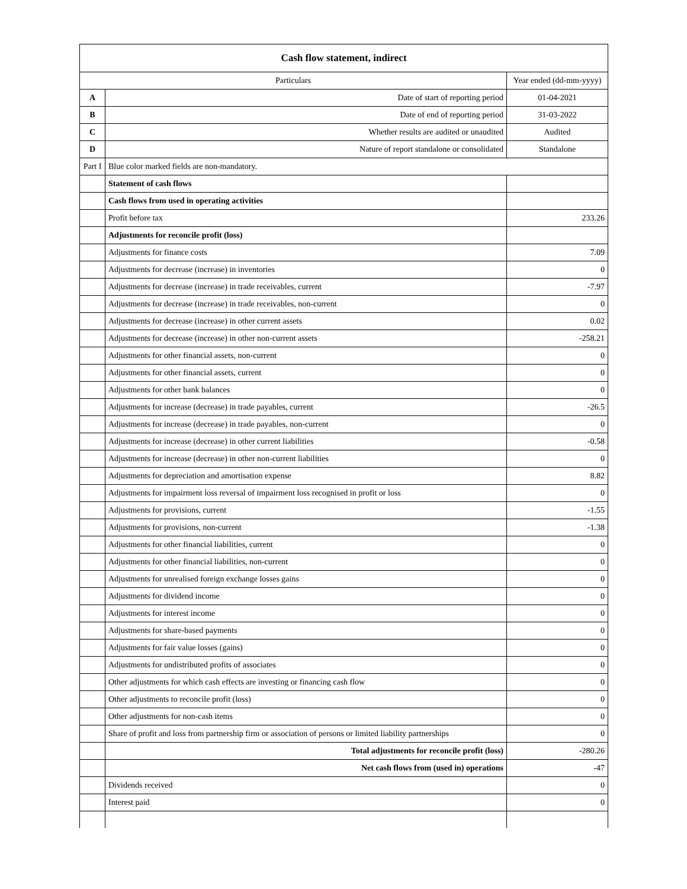| Cash flow statement, indirect | | |
| --- | --- | --- |
| Particulars | | Year ended (dd-mm-yyyy) |
| A | Date of start of reporting period | 01-04-2021 |
| B | Date of end of reporting period | 31-03-2022 |
| C | Whether results are audited or unaudited | Audited |
| D | Nature of report standalone or consolidated | Standalone |
| Part I | Blue color marked fields are non-mandatory. | |
| | Statement of cash flows | |
| | Cash flows from used in operating activities | |
| | Profit before tax | 233.26 |
| | Adjustments for reconcile profit (loss) | |
| | Adjustments for finance costs | 7.09 |
| | Adjustments for decrease (increase) in inventories | 0 |
| | Adjustments for decrease (increase) in trade receivables, current | -7.97 |
| | Adjustments for decrease (increase) in trade receivables, non-current | 0 |
| | Adjustments for decrease (increase) in other current assets | 0.02 |
| | Adjustments for decrease (increase) in other non-current assets | -258.21 |
| | Adjustments for other financial assets, non-current | 0 |
| | Adjustments for other financial assets, current | 0 |
| | Adjustments for other bank balances | 0 |
| | Adjustments for increase (decrease) in trade payables, current | -26.5 |
| | Adjustments for increase (decrease) in trade payables, non-current | 0 |
| | Adjustments for increase (decrease) in other current liabilities | -0.58 |
| | Adjustments for increase (decrease) in other non-current liabilities | 0 |
| | Adjustments for depreciation and amortisation expense | 8.82 |
| | Adjustments for impairment loss reversal of impairment loss recognised in profit or loss | 0 |
| | Adjustments for provisions, current | -1.55 |
| | Adjustments for provisions, non-current | -1.38 |
| | Adjustments for other financial liabilities, current | 0 |
| | Adjustments for other financial liabilities, non-current | 0 |
| | Adjustments for unrealised foreign exchange losses gains | 0 |
| | Adjustments for dividend income | 0 |
| | Adjustments for interest income | 0 |
| | Adjustments for share-based payments | 0 |
| | Adjustments for fair value losses (gains) | 0 |
| | Adjustments for undistributed profits of associates | 0 |
| | Other adjustments for which cash effects are investing or financing cash flow | 0 |
| | Other adjustments to reconcile profit (loss) | 0 |
| | Other adjustments for non-cash items | 0 |
| | Share of profit and loss from partnership firm or association of persons or limited liability partnerships | 0 |
| | Total adjustments for reconcile profit (loss) | -280.26 |
| | Net cash flows from (used in) operations | -47 |
| | Dividends received | 0 |
| | Interest paid | 0 |